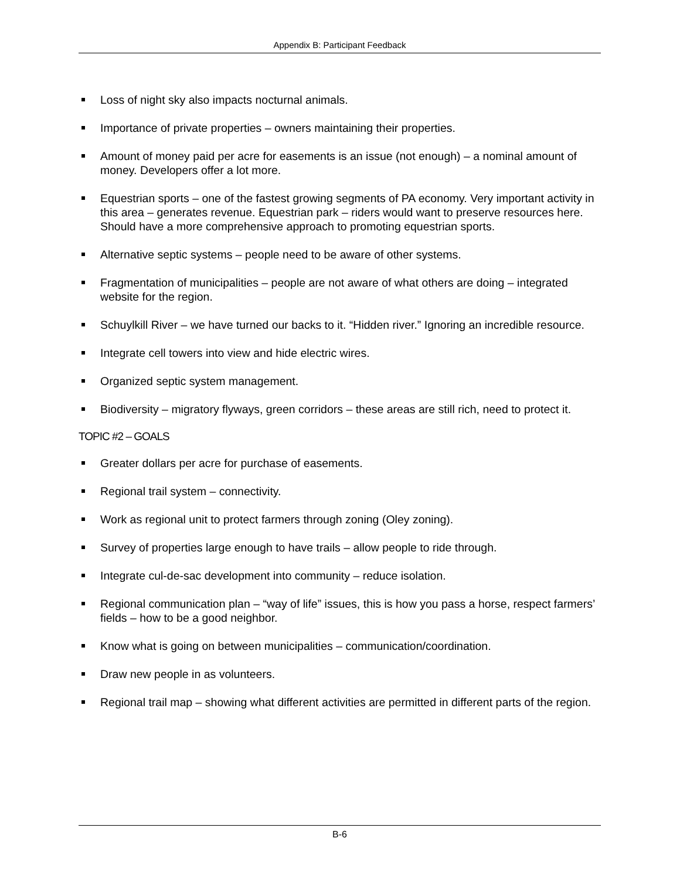Appendix B: Participant Feedback
Loss of night sky also impacts nocturnal animals.
Importance of private properties – owners maintaining their properties.
Amount of money paid per acre for easements is an issue (not enough) – a nominal amount of money. Developers offer a lot more.
Equestrian sports – one of the fastest growing segments of PA economy. Very important activity in this area – generates revenue. Equestrian park – riders would want to preserve resources here. Should have a more comprehensive approach to promoting equestrian sports.
Alternative septic systems – people need to be aware of other systems.
Fragmentation of municipalities – people are not aware of what others are doing – integrated website for the region.
Schuylkill River – we have turned our backs to it. “Hidden river.” Ignoring an incredible resource.
Integrate cell towers into view and hide electric wires.
Organized septic system management.
Biodiversity – migratory flyways, green corridors – these areas are still rich, need to protect it.
TOPIC #2 – GOALS
Greater dollars per acre for purchase of easements.
Regional trail system – connectivity.
Work as regional unit to protect farmers through zoning (Oley zoning).
Survey of properties large enough to have trails – allow people to ride through.
Integrate cul-de-sac development into community – reduce isolation.
Regional communication plan – “way of life” issues, this is how you pass a horse, respect farmers’ fields – how to be a good neighbor.
Know what is going on between municipalities – communication/coordination.
Draw new people in as volunteers.
Regional trail map – showing what different activities are permitted in different parts of the region.
B-6